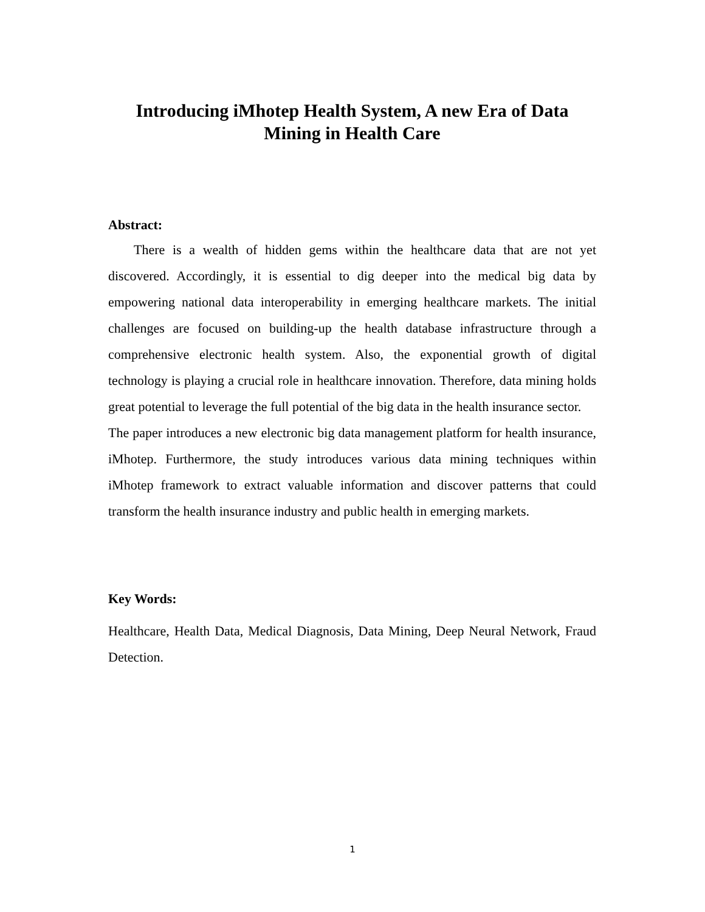Introducing iMhotep Health System, A new Era of Data
Mining in Health Care
Abstract:
There is a wealth of hidden gems within the healthcare data that are not yet discovered. Accordingly, it is essential to dig deeper into the medical big data by empowering national data interoperability in emerging healthcare markets. The initial challenges are focused on building-up the health database infrastructure through a comprehensive electronic health system. Also, the exponential growth of digital technology is playing a crucial role in healthcare innovation. Therefore, data mining holds great potential to leverage the full potential of the big data in the health insurance sector.
The paper introduces a new electronic big data management platform for health insurance, iMhotep. Furthermore, the study introduces various data mining techniques within iMhotep framework to extract valuable information and discover patterns that could transform the health insurance industry and public health in emerging markets.
Key Words:
Healthcare, Health Data, Medical Diagnosis, Data Mining, Deep Neural Network, Fraud Detection.
1